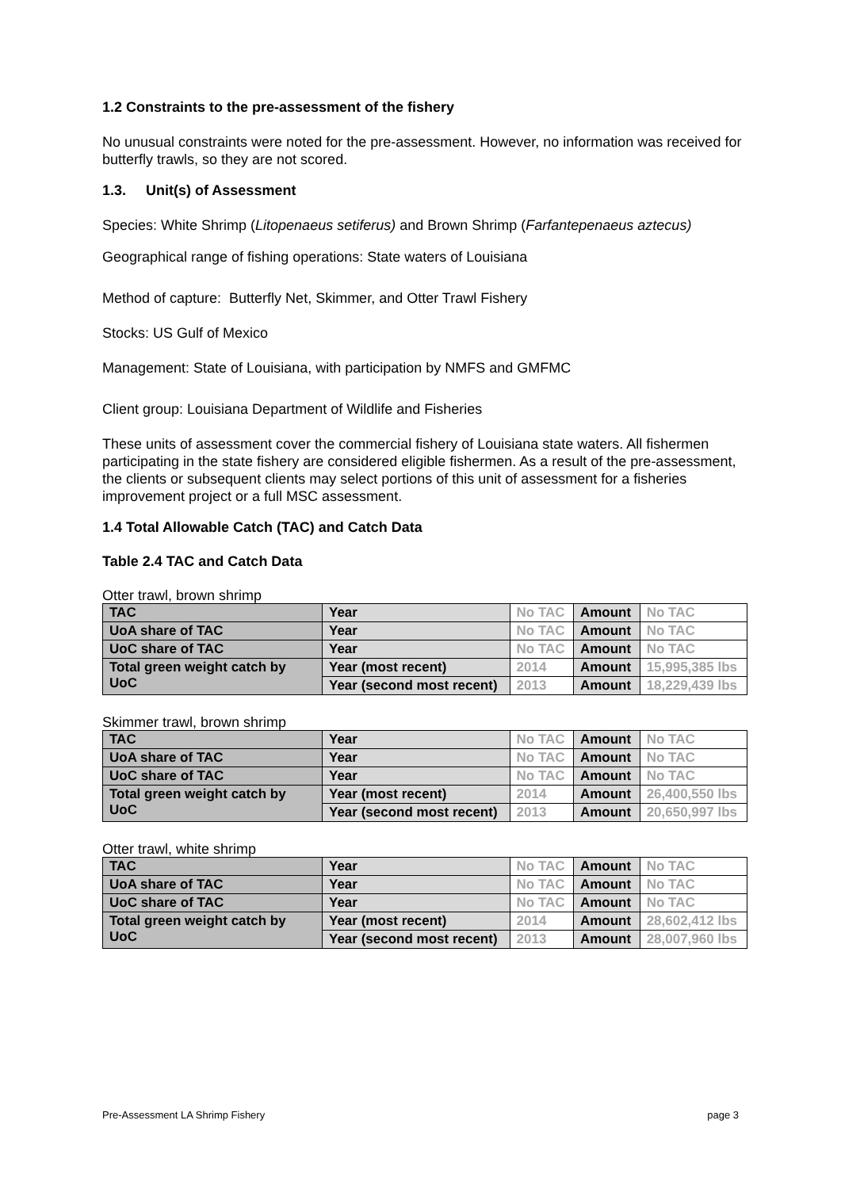1.2 Constraints to the pre-assessment of the fishery
No unusual constraints were noted for the pre-assessment. However, no information was received for butterfly trawls, so they are not scored.
1.3. Unit(s) of Assessment
Species: White Shrimp (Litopenaeus setiferus) and Brown Shrimp (Farfantepenaeus aztecus)
Geographical range of fishing operations: State waters of Louisiana
Method of capture: Butterfly Net, Skimmer, and Otter Trawl Fishery
Stocks: US Gulf of Mexico
Management: State of Louisiana, with participation by NMFS and GMFMC
Client group: Louisiana Department of Wildlife and Fisheries
These units of assessment cover the commercial fishery of Louisiana state waters. All fishermen participating in the state fishery are considered eligible fishermen. As a result of the pre-assessment, the clients or subsequent clients may select portions of this unit of assessment for a fisheries improvement project or a full MSC assessment.
1.4 Total Allowable Catch (TAC) and Catch Data
Table 2.4 TAC and Catch Data
Otter trawl, brown shrimp
| TAC | Year | No TAC | Amount | No TAC |
| UoA share of TAC | Year | No TAC | Amount | No TAC |
| UoC share of TAC | Year | No TAC | Amount | No TAC |
| Total green weight catch by UoC | Year (most recent) | 2014 | Amount | 15,995,385 lbs |
| | Year (second most recent) | 2013 | Amount | 18,229,439 lbs |
Skimmer trawl, brown shrimp
| TAC | Year | No TAC | Amount | No TAC |
| UoA share of TAC | Year | No TAC | Amount | No TAC |
| UoC share of TAC | Year | No TAC | Amount | No TAC |
| Total green weight catch by UoC | Year (most recent) | 2014 | Amount | 26,400,550 lbs |
| | Year (second most recent) | 2013 | Amount | 20,650,997 lbs |
Otter trawl, white shrimp
| TAC | Year | No TAC | Amount | No TAC |
| UoA share of TAC | Year | No TAC | Amount | No TAC |
| UoC share of TAC | Year | No TAC | Amount | No TAC |
| Total green weight catch by UoC | Year (most recent) | 2014 | Amount | 28,602,412 lbs |
| | Year (second most recent) | 2013 | Amount | 28,007,960 lbs |
Pre-Assessment LA Shrimp Fishery page 3